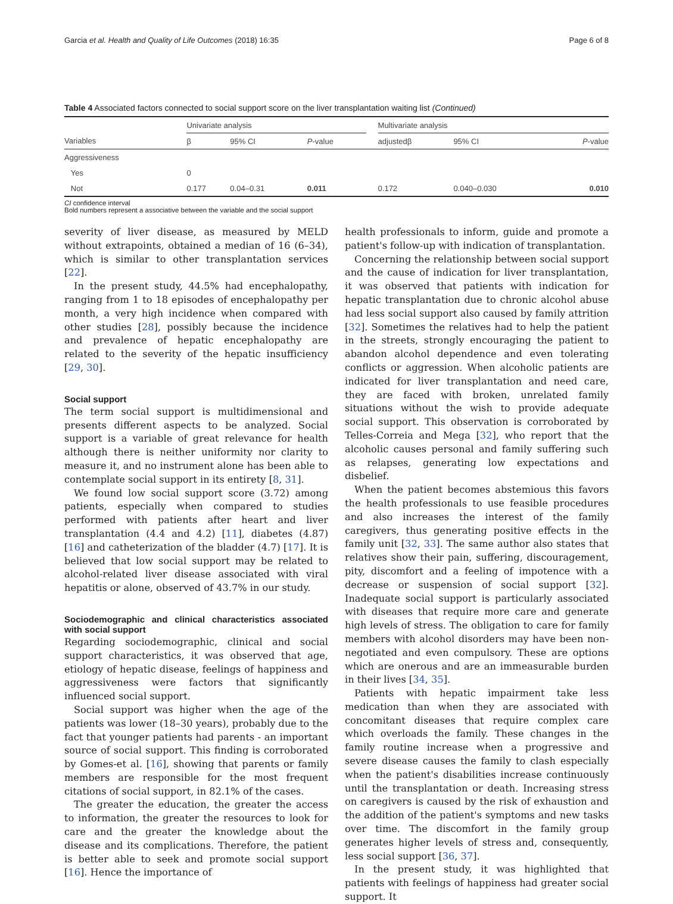Garcia et al. Health and Quality of Life Outcomes (2018) 16:35 Page 6 of 8
Table 4 Associated factors connected to social support score on the liver transplantation waiting list (Continued)
| | Univariate analysis | | | | Multivariate analysis | | |
| --- | --- | --- | --- | --- | --- | --- | --- |
| Variables | β | 95% CI | P -value | | adjustedβ | 95% CI | P -value |
| Aggressiveness | | | | | | | |
| Yes | 0 | | | | | | |
| Not | 0.177 | 0.04–0.31 | 0.011 | | 0.172 | 0.040–0.030 | 0.010 |
CI confidence interval
Bold numbers represent a associative between the variable and the social support
severity of liver disease, as measured by MELD without extrapoints, obtained a median of 16 (6–34), which is similar to other transplantation services [22].
In the present study, 44.5% had encephalopathy, ranging from 1 to 18 episodes of encephalopathy per month, a very high incidence when compared with other studies [28], possibly because the incidence and prevalence of hepatic encephalopathy are related to the severity of the hepatic insufficiency [29, 30].
Social support
The term social support is multidimensional and presents different aspects to be analyzed. Social support is a variable of great relevance for health although there is neither uniformity nor clarity to measure it, and no instrument alone has been able to contemplate social support in its entirety [8, 31].
We found low social support score (3.72) among patients, especially when compared to studies performed with patients after heart and liver transplantation (4.4 and 4.2) [11], diabetes (4.87) [16] and catheterization of the bladder (4.7) [17]. It is believed that low social support may be related to alcohol-related liver disease associated with viral hepatitis or alone, observed of 43.7% in our study.
Sociodemographic and clinical characteristics associated with social support
Regarding sociodemographic, clinical and social support characteristics, it was observed that age, etiology of hepatic disease, feelings of happiness and aggressiveness were factors that significantly influenced social support.
Social support was higher when the age of the patients was lower (18–30 years), probably due to the fact that younger patients had parents - an important source of social support. This finding is corroborated by Gomes-et al. [16], showing that parents or family members are responsible for the most frequent citations of social support, in 82.1% of the cases.
The greater the education, the greater the access to information, the greater the resources to look for care and the greater the knowledge about the disease and its complications. Therefore, the patient is better able to seek and promote social support [16]. Hence the importance of
health professionals to inform, guide and promote a patient's follow-up with indication of transplantation.
Concerning the relationship between social support and the cause of indication for liver transplantation, it was observed that patients with indication for hepatic transplantation due to chronic alcohol abuse had less social support also caused by family attrition [32]. Sometimes the relatives had to help the patient in the streets, strongly encouraging the patient to abandon alcohol dependence and even tolerating conflicts or aggression. When alcoholic patients are indicated for liver transplantation and need care, they are faced with broken, unrelated family situations without the wish to provide adequate social support. This observation is corroborated by Telles-Correia and Mega [32], who report that the alcoholic causes personal and family suffering such as relapses, generating low expectations and disbelief.
When the patient becomes abstemious this favors the health professionals to use feasible procedures and also increases the interest of the family caregivers, thus generating positive effects in the family unit [32, 33]. The same author also states that relatives show their pain, suffering, discouragement, pity, discomfort and a feeling of impotence with a decrease or suspension of social support [32]. Inadequate social support is particularly associated with diseases that require more care and generate high levels of stress. The obligation to care for family members with alcohol disorders may have been non-negotiated and even compulsory. These are options which are onerous and are an immeasurable burden in their lives [34, 35].
Patients with hepatic impairment take less medication than when they are associated with concomitant diseases that require complex care which overloads the family. These changes in the family routine increase when a progressive and severe disease causes the family to clash especially when the patient's disabilities increase continuously until the transplantation or death. Increasing stress on caregivers is caused by the risk of exhaustion and the addition of the patient's symptoms and new tasks over time. The discomfort in the family group generates higher levels of stress and, consequently, less social support [36, 37].
In the present study, it was highlighted that patients with feelings of happiness had greater social support. It